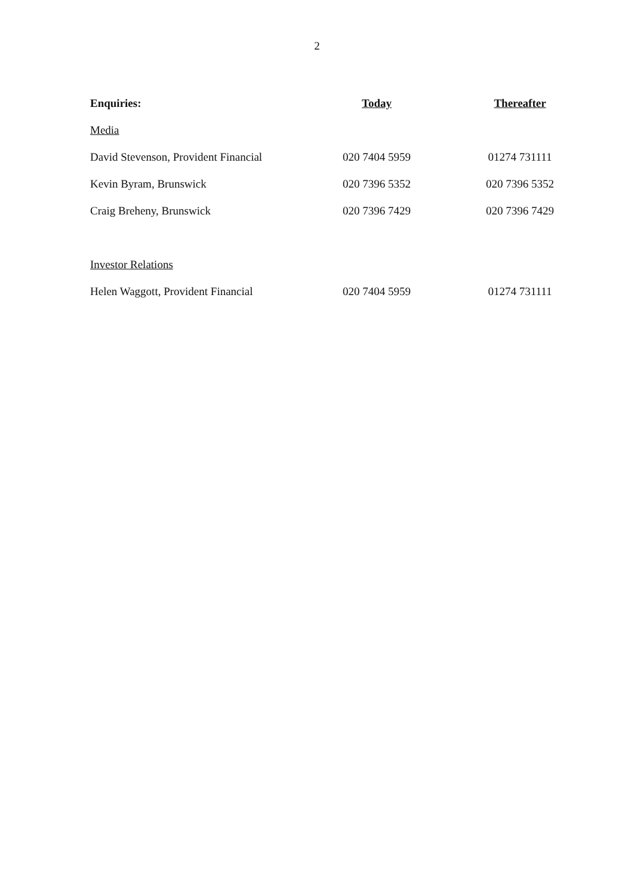2
| Enquiries: | Today | Thereafter |
| --- | --- | --- |
| Media | | |
| David Stevenson, Provident Financial | 020 7404 5959 | 01274 731111 |
| Kevin Byram, Brunswick | 020 7396 5352 | 020 7396 5352 |
| Craig Breheny, Brunswick | 020 7396 7429 | 020 7396 7429 |
| Investor Relations | | |
| Helen Waggott, Provident Financial | 020 7404 5959 | 01274 731111 |